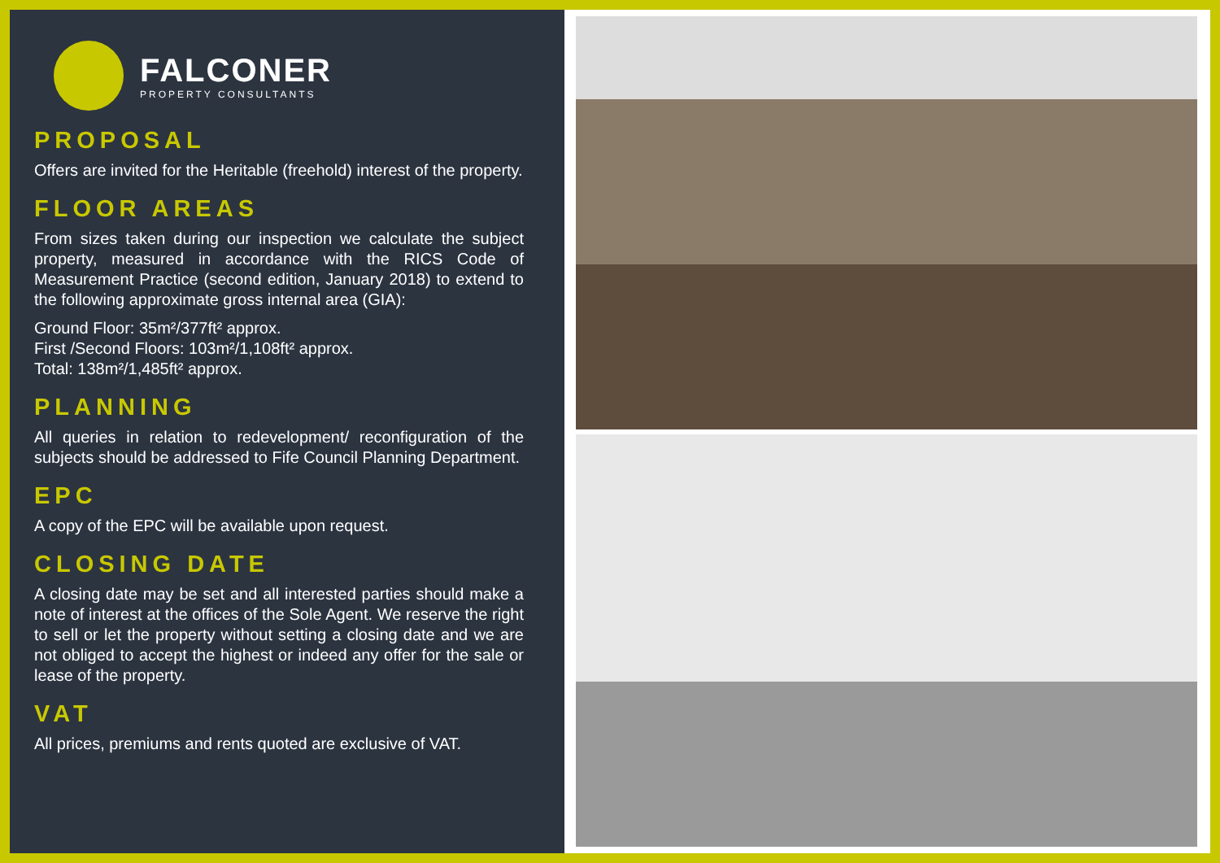FALCONER
PROPERTY CONSULTANTS
PROPOSAL
Offers are invited for the Heritable (freehold) interest of the property.
FLOOR AREAS
From sizes taken during our inspection we calculate the subject property, measured in accordance with the RICS Code of Measurement Practice (second edition, January 2018) to extend to the following approximate gross internal area (GIA):
Ground Floor: 35m²/377ft² approx.
First /Second Floors: 103m²/1,108ft² approx.
Total: 138m²/1,485ft² approx.
PLANNING
All queries in relation to redevelopment/ reconfiguration of the subjects should be addressed to Fife Council Planning Department.
EPC
A copy of the EPC will be available upon request.
CLOSING DATE
A closing date may be set and all interested parties should make a note of interest at the offices of the Sole Agent. We reserve the right to sell or let the property without setting a closing date and we are not obliged to accept the highest or indeed any offer for the sale or lease of the property.
VAT
All prices, premiums and rents quoted are exclusive of VAT.